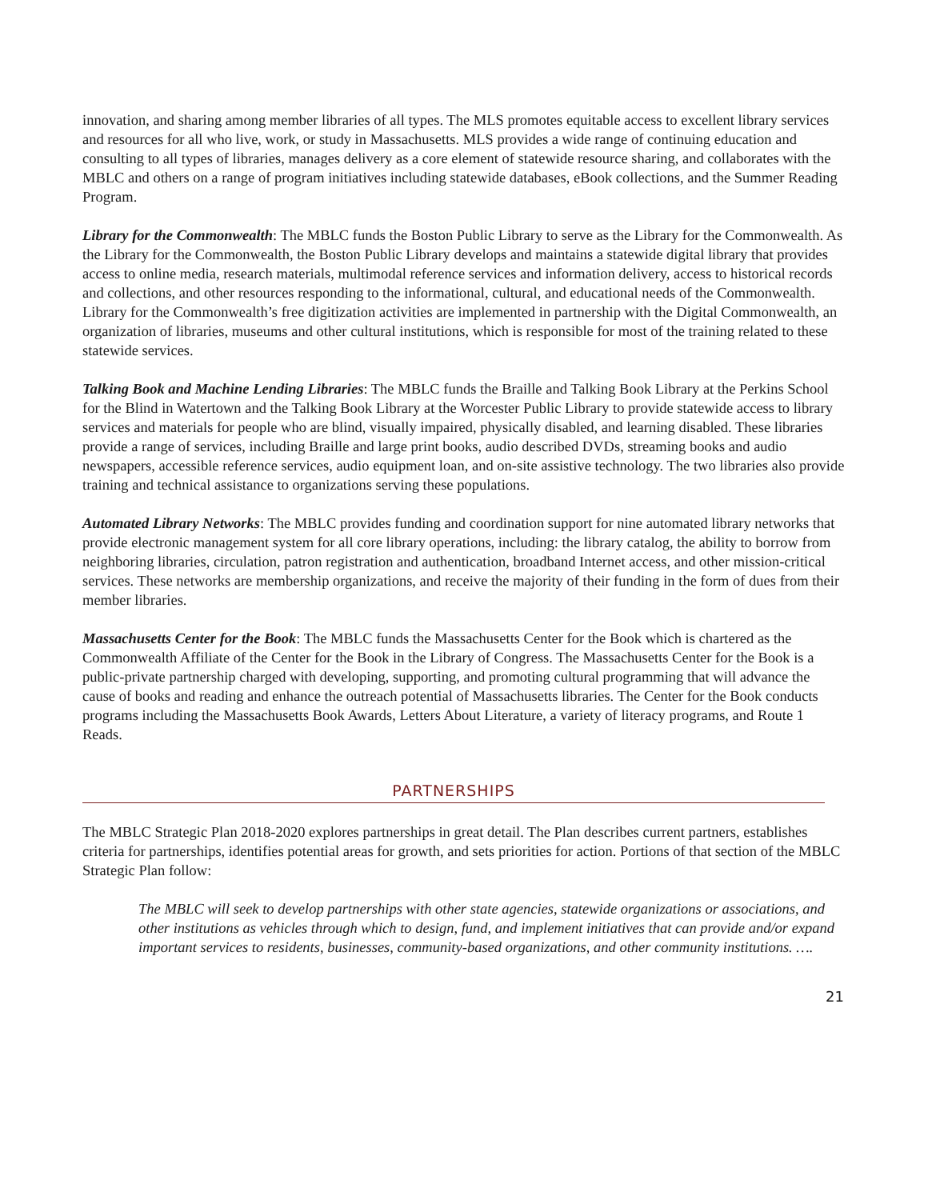innovation, and sharing among member libraries of all types. The MLS promotes equitable access to excellent library services and resources for all who live, work, or study in Massachusetts. MLS provides a wide range of continuing education and consulting to all types of libraries, manages delivery as a core element of statewide resource sharing, and collaborates with the MBLC and others on a range of program initiatives including statewide databases, eBook collections, and the Summer Reading Program.
Library for the Commonwealth: The MBLC funds the Boston Public Library to serve as the Library for the Commonwealth. As the Library for the Commonwealth, the Boston Public Library develops and maintains a statewide digital library that provides access to online media, research materials, multimodal reference services and information delivery, access to historical records and collections, and other resources responding to the informational, cultural, and educational needs of the Commonwealth. Library for the Commonwealth’s free digitization activities are implemented in partnership with the Digital Commonwealth, an organization of libraries, museums and other cultural institutions, which is responsible for most of the training related to these statewide services.
Talking Book and Machine Lending Libraries: The MBLC funds the Braille and Talking Book Library at the Perkins School for the Blind in Watertown and the Talking Book Library at the Worcester Public Library to provide statewide access to library services and materials for people who are blind, visually impaired, physically disabled, and learning disabled. These libraries provide a range of services, including Braille and large print books, audio described DVDs, streaming books and audio newspapers, accessible reference services, audio equipment loan, and on-site assistive technology. The two libraries also provide training and technical assistance to organizations serving these populations.
Automated Library Networks: The MBLC provides funding and coordination support for nine automated library networks that provide electronic management system for all core library operations, including: the library catalog, the ability to borrow from neighboring libraries, circulation, patron registration and authentication, broadband Internet access, and other mission-critical services. These networks are membership organizations, and receive the majority of their funding in the form of dues from their member libraries.
Massachusetts Center for the Book: The MBLC funds the Massachusetts Center for the Book which is chartered as the Commonwealth Affiliate of the Center for the Book in the Library of Congress. The Massachusetts Center for the Book is a public-private partnership charged with developing, supporting, and promoting cultural programming that will advance the cause of books and reading and enhance the outreach potential of Massachusetts libraries. The Center for the Book conducts programs including the Massachusetts Book Awards, Letters About Literature, a variety of literacy programs, and Route 1 Reads.
PARTNERSHIPS
The MBLC Strategic Plan 2018-2020 explores partnerships in great detail. The Plan describes current partners, establishes criteria for partnerships, identifies potential areas for growth, and sets priorities for action. Portions of that section of the MBLC Strategic Plan follow:
The MBLC will seek to develop partnerships with other state agencies, statewide organizations or associations, and other institutions as vehicles through which to design, fund, and implement initiatives that can provide and/or expand important services to residents, businesses, community-based organizations, and other community institutions. ….
21